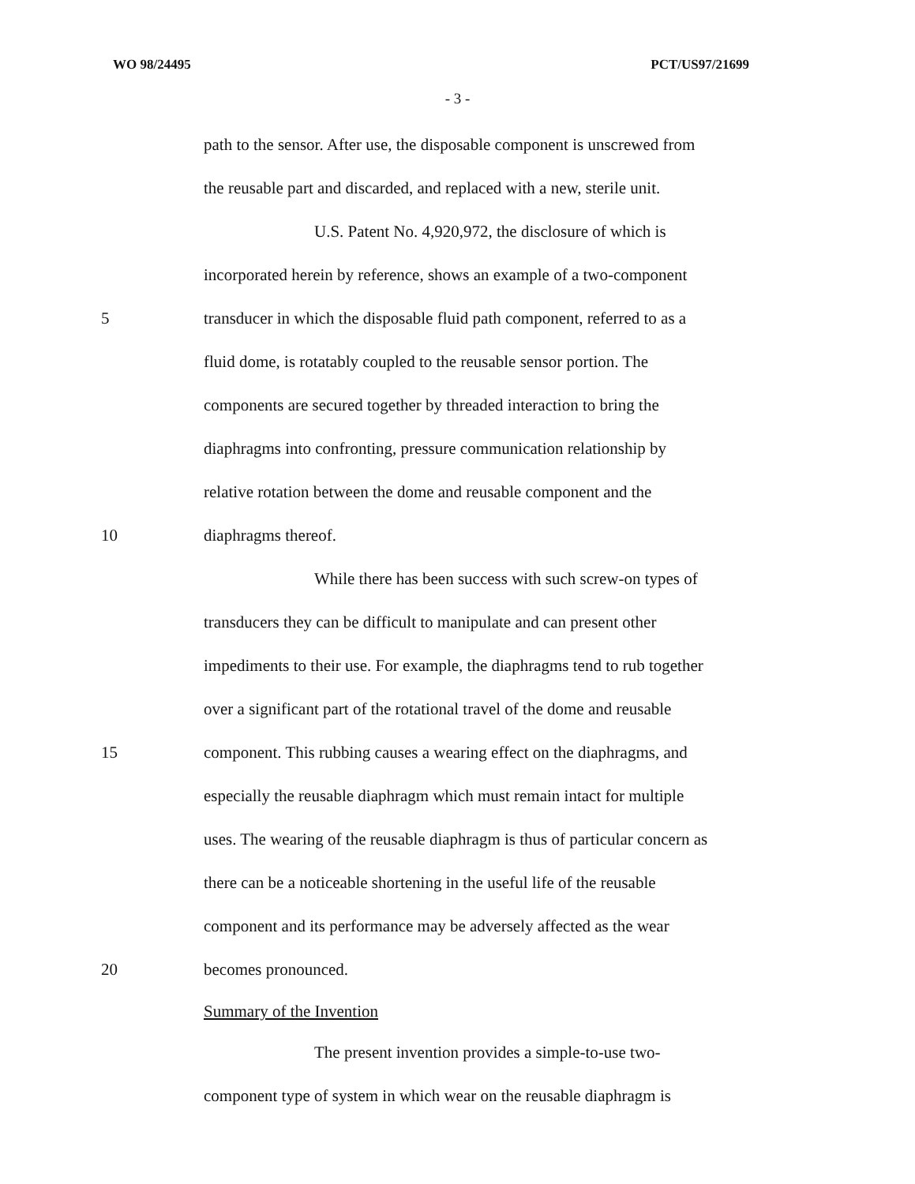WO 98/24495 PCT/US97/21699
- 3 -
path to the sensor. After use, the disposable component is unscrewed from
the reusable part and discarded, and replaced with a new, sterile unit.
U.S. Patent No. 4,920,972, the disclosure of which is
incorporated herein by reference, shows an example of a two-component
5 transducer in which the disposable fluid path component, referred to as a
fluid dome, is rotatably coupled to the reusable sensor portion. The
components are secured together by threaded interaction to bring the
diaphragms into confronting, pressure communication relationship by
relative rotation between the dome and reusable component and the
10 diaphragms thereof.
While there has been success with such screw-on types of
transducers they can be difficult to manipulate and can present other
impediments to their use. For example, the diaphragms tend to rub together
over a significant part of the rotational travel of the dome and reusable
15 component. This rubbing causes a wearing effect on the diaphragms, and
especially the reusable diaphragm which must remain intact for multiple
uses. The wearing of the reusable diaphragm is thus of particular concern as
there can be a noticeable shortening in the useful life of the reusable
component and its performance may be adversely affected as the wear
20 becomes pronounced.
Summary of the Invention
The present invention provides a simple-to-use two-
component type of system in which wear on the reusable diaphragm is